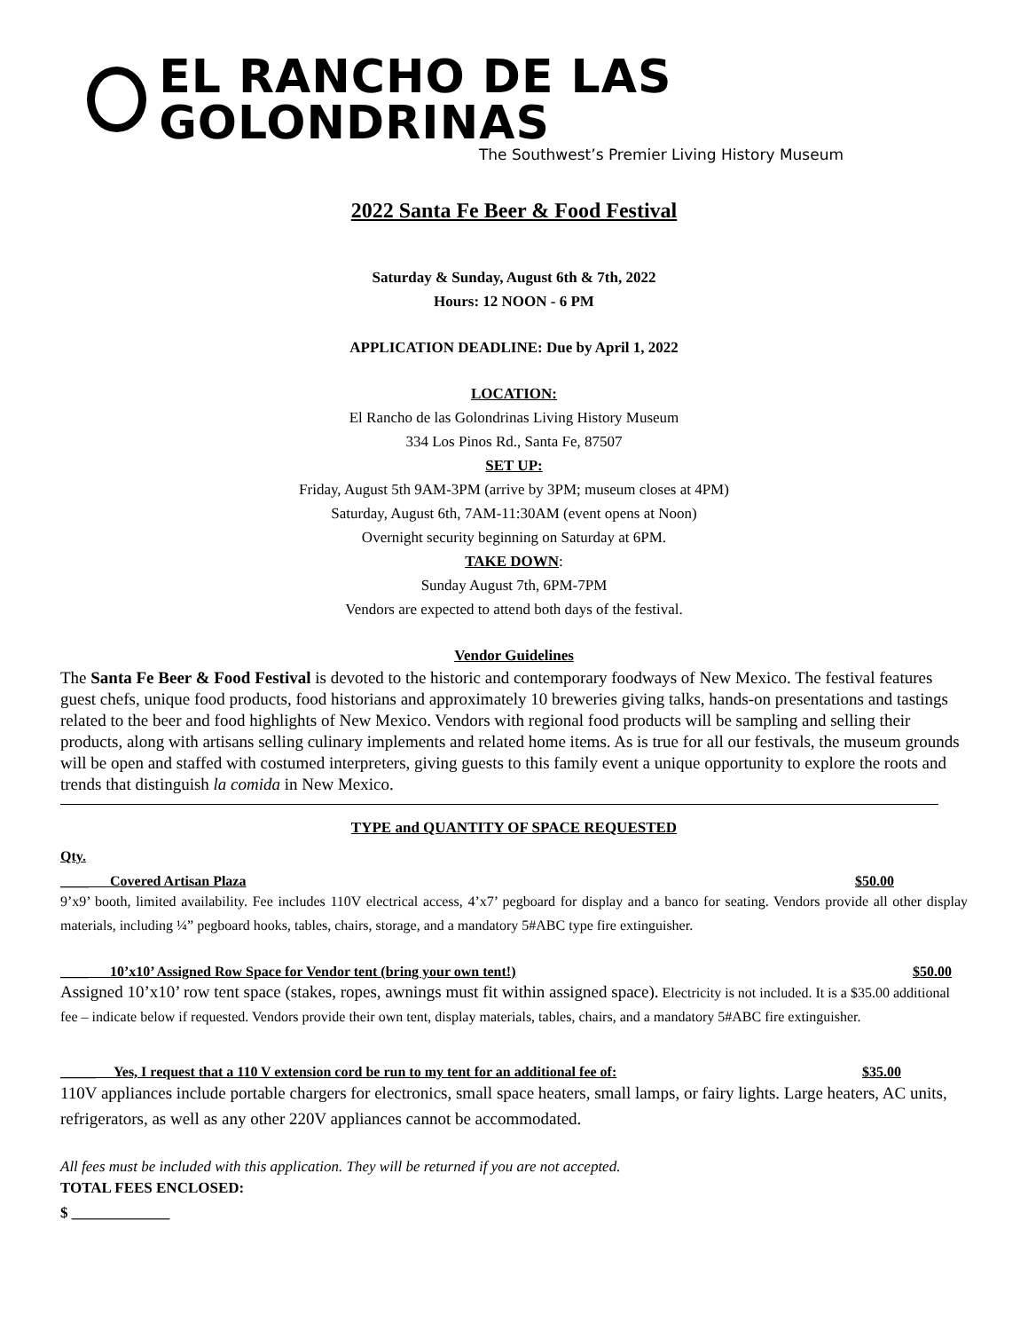EL RANCHO DE LAS GOLONDRINAS
The Southwest’s Premier Living History Museum
2022 Santa Fe Beer & Food Festival
Saturday & Sunday, August 6th & 7th, 2022
Hours: 12 NOON - 6 PM
APPLICATION DEADLINE: Due by April 1, 2022
LOCATION:
El Rancho de las Golondrinas Living History Museum
334 Los Pinos Rd., Santa Fe, 87507
SET UP:
Friday, August 5th 9AM-3PM (arrive by 3PM; museum closes at 4PM)
Saturday, August 6th, 7AM-11:30AM (event opens at Noon)
Overnight security beginning on Saturday at 6PM.
TAKE DOWN:
Sunday August 7th, 6PM-7PM
Vendors are expected to attend both days of the festival.
Vendor Guidelines
The Santa Fe Beer & Food Festival is devoted to the historic and contemporary foodways of New Mexico. The festival features guest chefs, unique food products, food historians and approximately 10 breweries giving talks, hands-on presentations and tastings related to the beer and food highlights of New Mexico. Vendors with regional food products will be sampling and selling their products, along with artisans selling culinary implements and related home items. As is true for all our festivals, the museum grounds will be open and staffed with costumed interpreters, giving guests to this family event a unique opportunity to explore the roots and trends that distinguish la comida in New Mexico.
TYPE and QUANTITY OF SPACE REQUESTED
Qty.
____ Covered Artisan Plaza $50.00
9’x9’ booth, limited availability. Fee includes 110V electrical access, 4’x7’ pegboard for display and a banco for seating. Vendors provide all other display materials, including ¼” pegboard hooks, tables, chairs, storage, and a mandatory 5#ABC type fire extinguisher.
____ 10’x10’ Assigned Row Space for Vendor tent (bring your own tent!) $50.00
Assigned 10’x10’ row tent space (stakes, ropes, awnings must fit within assigned space). Electricity is not included. It is a $35.00 additional fee – indicate below if requested. Vendors provide their own tent, display materials, tables, chairs, and a mandatory 5#ABC fire extinguisher.
_____ Yes, I request that a 110 V extension cord be run to my tent for an additional fee of: $35.00
110V appliances include portable chargers for electronics, small space heaters, small lamps, or fairy lights. Large heaters, AC units, refrigerators, as well as any other 220V appliances cannot be accommodated.
All fees must be included with this application. They will be returned if you are not accepted.
TOTAL FEES ENCLOSED:
$ _____________